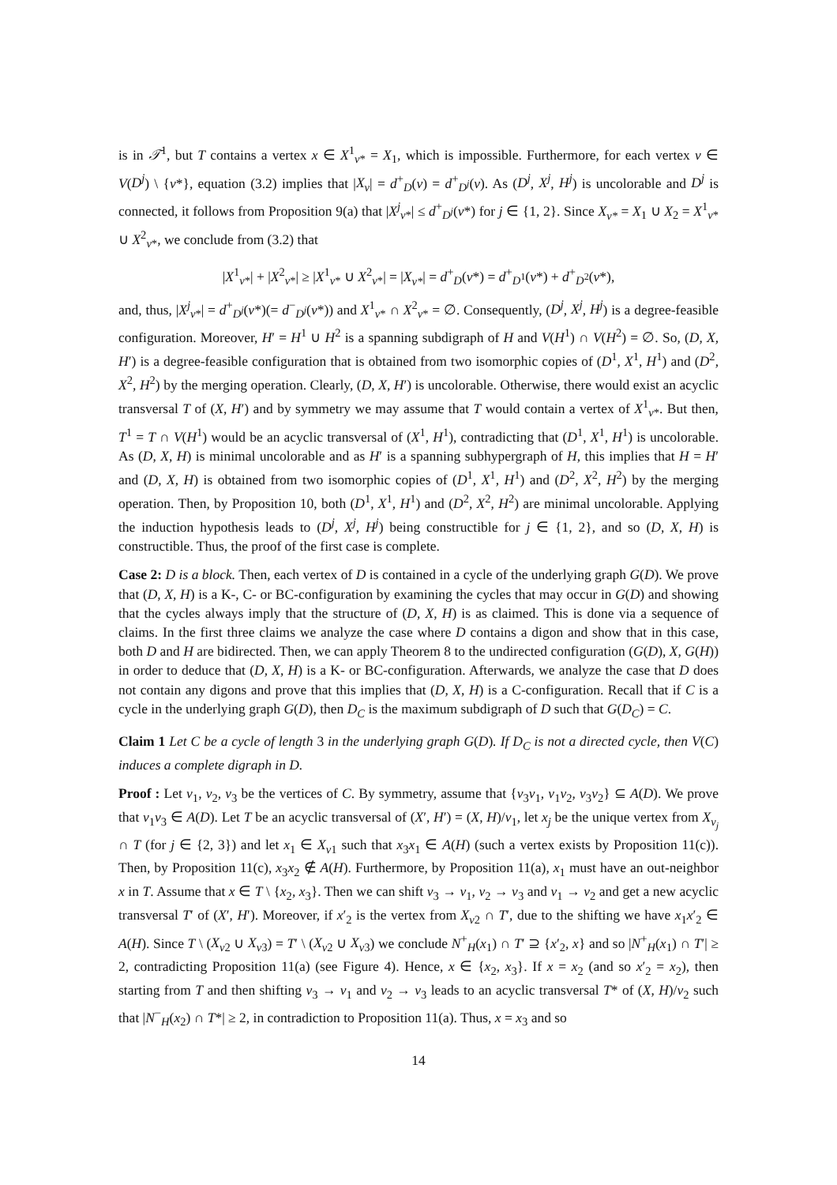is in 𝒯<sup>1</sup>, but T contains a vertex x ∈ X<sup>1</sup><sub>v*</sub> = X<sub>1</sub>, which is impossible. Furthermore, for each vertex v ∈ V(D<sup>j</sup>) \ {v*}, equation (3.2) implies that |X<sub>v</sub>| = d<sup>+</sup><sub>D</sub>(v) = d<sup>+</sup><sub>D<sup>j</sup></sub>(v). As (D<sup>j</sup>, X<sup>j</sup>, H<sup>j</sup>) is uncolorable and D<sup>j</sup> is connected, it follows from Proposition 9(a) that |X<sup>j</sup><sub>v*</sub>| ≤ d<sup>+</sup><sub>D<sup>j</sup></sub>(v*) for j ∈ {1, 2}. Since X<sub>v*</sub> = X<sub>1</sub> ∪ X<sub>2</sub> = X<sup>1</sup><sub>v*</sub> ∪ X<sup>2</sup><sub>v*</sub>, we conclude from (3.2) that
|X<sup>1</sup><sub>v*</sub>| + |X<sup>2</sup><sub>v*</sub>| ≥ |X<sup>1</sup><sub>v*</sub> ∪ X<sup>2</sup><sub>v*</sub>| = |X<sub>v*</sub>| = d<sup>+</sup><sub>D</sub>(v*) = d<sup>+</sup><sub>D<sup>1</sup></sub>(v*) + d<sup>+</sup><sub>D<sup>2</sup></sub>(v*),
and, thus, |X<sup>j</sup><sub>v*</sub>| = d<sup>+</sup><sub>D<sup>j</sup></sub>(v*)(= d<sup>−</sup><sub>D<sup>j</sup></sub>(v*)) and X<sup>1</sup><sub>v*</sub> ∩ X<sup>2</sup><sub>v*</sub> = ∅. Consequently, (D<sup>j</sup>, X<sup>j</sup>, H<sup>j</sup>) is a degree-feasible configuration. Moreover, H′ = H<sup>1</sup> ∪ H<sup>2</sup> is a spanning subdigraph of H and V(H<sup>1</sup>) ∩ V(H<sup>2</sup>) = ∅. So, (D, X, H′) is a degree-feasible configuration that is obtained from two isomorphic copies of (D<sup>1</sup>, X<sup>1</sup>, H<sup>1</sup>) and (D<sup>2</sup>, X<sup>2</sup>, H<sup>2</sup>) by the merging operation. Clearly, (D, X, H′) is uncolorable. Otherwise, there would exist an acyclic transversal T of (X, H′) and by symmetry we may assume that T would contain a vertex of X<sup>1</sup><sub>v*</sub>. But then, T<sup>1</sup> = T ∩ V(H<sup>1</sup>) would be an acyclic transversal of (X<sup>1</sup>, H<sup>1</sup>), contradicting that (D<sup>1</sup>, X<sup>1</sup>, H<sup>1</sup>) is uncolorable. As (D, X, H) is minimal uncolorable and as H′ is a spanning subhypergraph of H, this implies that H = H′ and (D, X, H) is obtained from two isomorphic copies of (D<sup>1</sup>, X<sup>1</sup>, H<sup>1</sup>) and (D<sup>2</sup>, X<sup>2</sup>, H<sup>2</sup>) by the merging operation. Then, by Proposition 10, both (D<sup>1</sup>, X<sup>1</sup>, H<sup>1</sup>) and (D<sup>2</sup>, X<sup>2</sup>, H<sup>2</sup>) are minimal uncolorable. Applying the induction hypothesis leads to (D<sup>j</sup>, X<sup>j</sup>, H<sup>j</sup>) being constructible for j ∈ {1, 2}, and so (D, X, H) is constructible. Thus, the proof of the first case is complete.
Case 2: D is a block. Then, each vertex of D is contained in a cycle of the underlying graph G(D). We prove that (D, X, H) is a K-, C- or BC-configuration by examining the cycles that may occur in G(D) and showing that the cycles always imply that the structure of (D, X, H) is as claimed. This is done via a sequence of claims. In the first three claims we analyze the case where D contains a digon and show that in this case, both D and H are bidirected. Then, we can apply Theorem 8 to the undirected configuration (G(D), X, G(H)) in order to deduce that (D, X, H) is a K- or BC-configuration. Afterwards, we analyze the case that D does not contain any digons and prove that this implies that (D, X, H) is a C-configuration. Recall that if C is a cycle in the underlying graph G(D), then D<sub>C</sub> is the maximum subdigraph of D such that G(D<sub>C</sub>) = C.
Claim 1 Let C be a cycle of length 3 in the underlying graph G(D). If D<sub>C</sub> is not a directed cycle, then V(C) induces a complete digraph in D.
Proof : Let v<sub>1</sub>, v<sub>2</sub>, v<sub>3</sub> be the vertices of C. By symmetry, assume that {v<sub>3</sub>v<sub>1</sub>, v<sub>1</sub>v<sub>2</sub>, v<sub>3</sub>v<sub>2</sub>} ⊆ A(D). We prove that v<sub>1</sub>v<sub>3</sub> ∈ A(D). Let T be an acyclic transversal of (X′, H′) = (X, H)/v<sub>1</sub>, let x<sub>j</sub> be the unique vertex from X<sub>v<sub>j</sub></sub> ∩ T (for j ∈ {2, 3}) and let x<sub>1</sub> ∈ X<sub>v</sub><sub>1</sub> such that x<sub>3</sub>x<sub>1</sub> ∈ A(H) (such a vertex exists by Proposition 11(c)). Then, by Proposition 11(c), x<sub>3</sub>x<sub>2</sub> ∉ A(H). Furthermore, by Proposition 11(a), x<sub>1</sub> must have an out-neighbor x in T. Assume that x ∈ T \ {x<sub>2</sub>, x<sub>3</sub>}. Then we can shift v<sub>3</sub> → v<sub>1</sub>, v<sub>2</sub> → v<sub>3</sub> and v<sub>1</sub> → v<sub>2</sub> and get a new acyclic transversal T′ of (X′, H′). Moreover, if x′<sub>2</sub> is the vertex from X<sub>v</sub><sub>2</sub> ∩ T′, due to the shifting we have x<sub>1</sub>x′<sub>2</sub> ∈ A(H). Since T \ (X<sub>v</sub><sub>2</sub> ∪ X<sub>v</sub><sub>3</sub>) = T′ \ (X<sub>v</sub><sub>2</sub> ∪ X<sub>v</sub><sub>3</sub>) we conclude N<sup>+</sup><sub>H</sub>(x<sub>1</sub>) ∩ T′ ⊇ {x′<sub>2</sub>, x} and so |N<sup>+</sup><sub>H</sub>(x<sub>1</sub>) ∩ T′| ≥ 2, contradicting Proposition 11(a) (see Figure 4). Hence, x ∈ {x<sub>2</sub>, x<sub>3</sub>}. If x = x<sub>2</sub> (and so x′<sub>2</sub> = x<sub>2</sub>), then starting from T and then shifting v<sub>3</sub> → v<sub>1</sub> and v<sub>2</sub> → v<sub>3</sub> leads to an acyclic transversal T* of (X, H)/v<sub>2</sub> such that |N<sup>−</sup><sub>H</sub>(x<sub>2</sub>) ∩ T*| ≥ 2, in contradiction to Proposition 11(a). Thus, x = x<sub>3</sub> and so
14